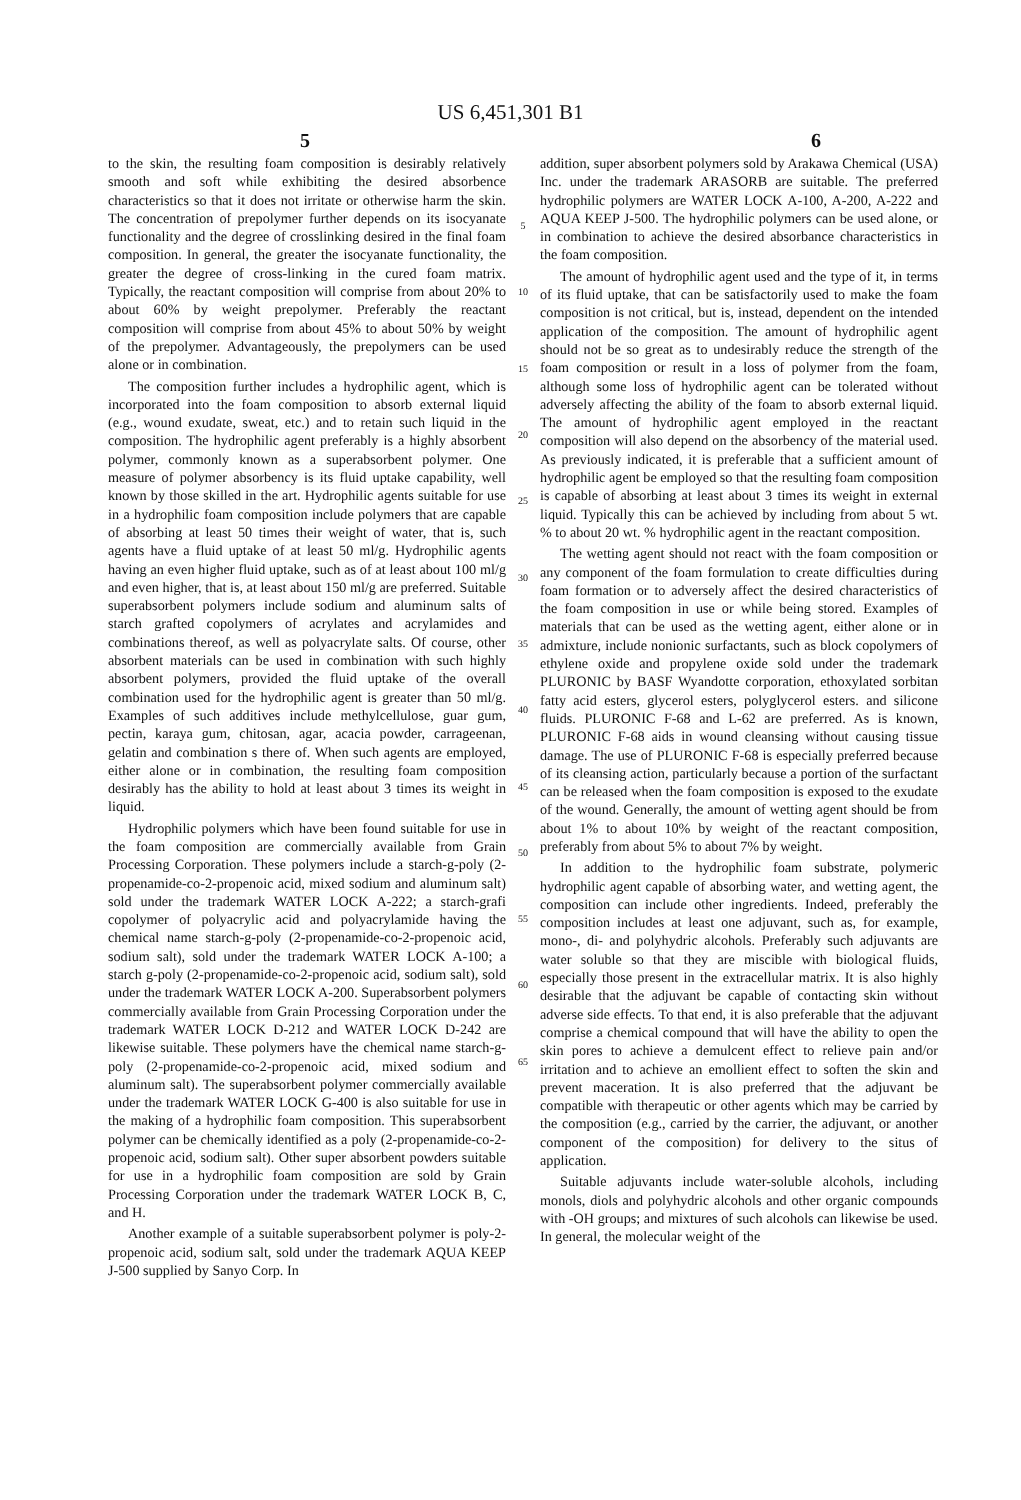US 6,451,301 B1
5 6
to the skin, the resulting foam composition is desirably relatively smooth and soft while exhibiting the desired absorbence characteristics so that it does not irritate or otherwise harm the skin. The concentration of prepolymer further depends on its isocyanate functionality and the degree of crosslinking desired in the final foam composition. In general, the greater the isocyanate functionality, the greater the degree of cross-linking in the cured foam matrix. Typically, the reactant composition will comprise from about 20% to about 60% by weight prepolymer. Preferably the reactant composition will comprise from about 45% to about 50% by weight of the prepolymer. Advantageously, the prepolymers can be used alone or in combination.
The composition further includes a hydrophilic agent, which is incorporated into the foam composition to absorb external liquid (e.g., wound exudate, sweat, etc.) and to retain such liquid in the composition. The hydrophilic agent preferably is a highly absorbent polymer, commonly known as a superabsorbent polymer. One measure of polymer absorbency is its fluid uptake capability, well known by those skilled in the art. Hydrophilic agents suitable for use in a hydrophilic foam composition include polymers that are capable of absorbing at least 50 times their weight of water, that is, such agents have a fluid uptake of at least 50 ml/g. Hydrophilic agents having an even higher fluid uptake, such as of at least about 100 ml/g and even higher, that is, at least about 150 ml/g are preferred. Suitable superabsorbent polymers include sodium and aluminum salts of starch grafted copolymers of acrylates and acrylamides and combinations thereof, as well as polyacrylate salts. Of course, other absorbent materials can be used in combination with such highly absorbent polymers, provided the fluid uptake of the overall combination used for the hydrophilic agent is greater than 50 ml/g. Examples of such additives include methylcellulose, guar gum, pectin, karaya gum, chitosan, agar, acacia powder, carrageenan, gelatin and combination s there of. When such agents are employed, either alone or in combination, the resulting foam composition desirably has the ability to hold at least about 3 times its weight in liquid.
Hydrophilic polymers which have been found suitable for use in the foam composition are commercially available from Grain Processing Corporation. These polymers include a starch-g-poly (2-propenamide-co-2-propenoic acid, mixed sodium and aluminum salt) sold under the trademark WATER LOCK A-222; a starch-grafi copolymer of polyacrylic acid and polyacrylamide having the chemical name starch-g-poly (2-propenamide-co-2-propenoic acid, sodium salt), sold under the trademark WATER LOCK A-100; a starch g-poly (2-propenamide-co-2-propenoic acid, sodium salt), sold under the trademark WATER LOCK A-200. Superabsorbent polymers commercially available from Grain Processing Corporation under the trademark WATER LOCK D-212 and WATER LOCK D-242 are likewise suitable. These polymers have the chemical name starch-g-poly (2-propenamide-co-2-propenoic acid, mixed sodium and aluminum salt). The superabsorbent polymer commercially available under the trademark WATER LOCK G-400 is also suitable for use in the making of a hydrophilic foam composition. This superabsorbent polymer can be chemically identified as a poly (2-propenamide-co-2-propenoic acid, sodium salt). Other super absorbent powders suitable for use in a hydrophilic foam composition are sold by Grain Processing Corporation under the trademark WATER LOCK B, C, and H.
Another example of a suitable superabsorbent polymer is poly-2-propenoic acid, sodium salt, sold under the trademark AQUA KEEP J-500 supplied by Sanyo Corp. In
5
10
15
20
25
30
35
40
45
50
55
60
65
addition, super absorbent polymers sold by Arakawa Chemical (USA) Inc. under the trademark ARASORB are suitable. The preferred hydrophilic polymers are WATER LOCK A-100, A-200, A-222 and AQUA KEEP J-500. The hydrophilic polymers can be used alone, or in combination to achieve the desired absorbance characteristics in the foam composition.
The amount of hydrophilic agent used and the type of it, in terms of its fluid uptake, that can be satisfactorily used to make the foam composition is not critical, but is, instead, dependent on the intended application of the composition. The amount of hydrophilic agent should not be so great as to undesirably reduce the strength of the foam composition or result in a loss of polymer from the foam, although some loss of hydrophilic agent can be tolerated without adversely affecting the ability of the foam to absorb external liquid. The amount of hydrophilic agent employed in the reactant composition will also depend on the absorbency of the material used. As previously indicated, it is preferable that a sufficient amount of hydrophilic agent be employed so that the resulting foam composition is capable of absorbing at least about 3 times its weight in external liquid. Typically this can be achieved by including from about 5 wt. % to about 20 wt. % hydrophilic agent in the reactant composition.
The wetting agent should not react with the foam composition or any component of the foam formulation to create difficulties during foam formation or to adversely affect the desired characteristics of the foam composition in use or while being stored. Examples of materials that can be used as the wetting agent, either alone or in admixture, include nonionic surfactants, such as block copolymers of ethylene oxide and propylene oxide sold under the trademark PLURONIC by BASF Wyandotte corporation, ethoxylated sorbitan fatty acid esters, glycerol esters, polyglycerol esters. and silicone fluids. PLURONIC F-68 and L-62 are preferred. As is known, PLURONIC F-68 aids in wound cleansing without causing tissue damage. The use of PLURONIC F-68 is especially preferred because of its cleansing action, particularly because a portion of the surfactant can be released when the foam composition is exposed to the exudate of the wound. Generally, the amount of wetting agent should be from about 1% to about 10% by weight of the reactant composition, preferably from about 5% to about 7% by weight.
In addition to the hydrophilic foam substrate, polymeric hydrophilic agent capable of absorbing water, and wetting agent, the composition can include other ingredients. Indeed, preferably the composition includes at least one adjuvant, such as, for example, mono-, di- and polyhydric alcohols. Preferably such adjuvants are water soluble so that they are miscible with biological fluids, especially those present in the extracellular matrix. It is also highly desirable that the adjuvant be capable of contacting skin without adverse side effects. To that end, it is also preferable that the adjuvant comprise a chemical compound that will have the ability to open the skin pores to achieve a demulcent effect to relieve pain and/or irritation and to achieve an emollient effect to soften the skin and prevent maceration. It is also preferred that the adjuvant be compatible with therapeutic or other agents which may be carried by the composition (e.g., carried by the carrier, the adjuvant, or another component of the composition) for delivery to the situs of application.
Suitable adjuvants include water-soluble alcohols, including monols, diols and polyhydric alcohols and other organic compounds with -OH groups; and mixtures of such alcohols can likewise be used. In general, the molecular weight of the